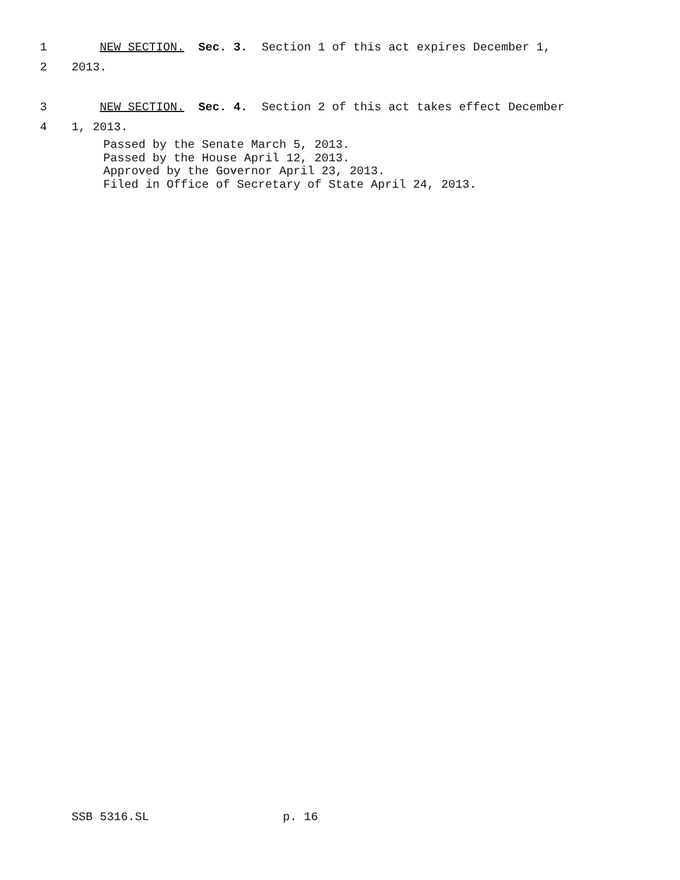1 NEW SECTION. Sec. 3. Section 1 of this act expires December 1,
2 2013.
3 NEW SECTION. Sec. 4. Section 2 of this act takes effect December
4 1, 2013.
Passed by the Senate March 5, 2013. Passed by the House April 12, 2013. Approved by the Governor April 23, 2013. Filed in Office of Secretary of State April 24, 2013.
SSB 5316.SL p. 16